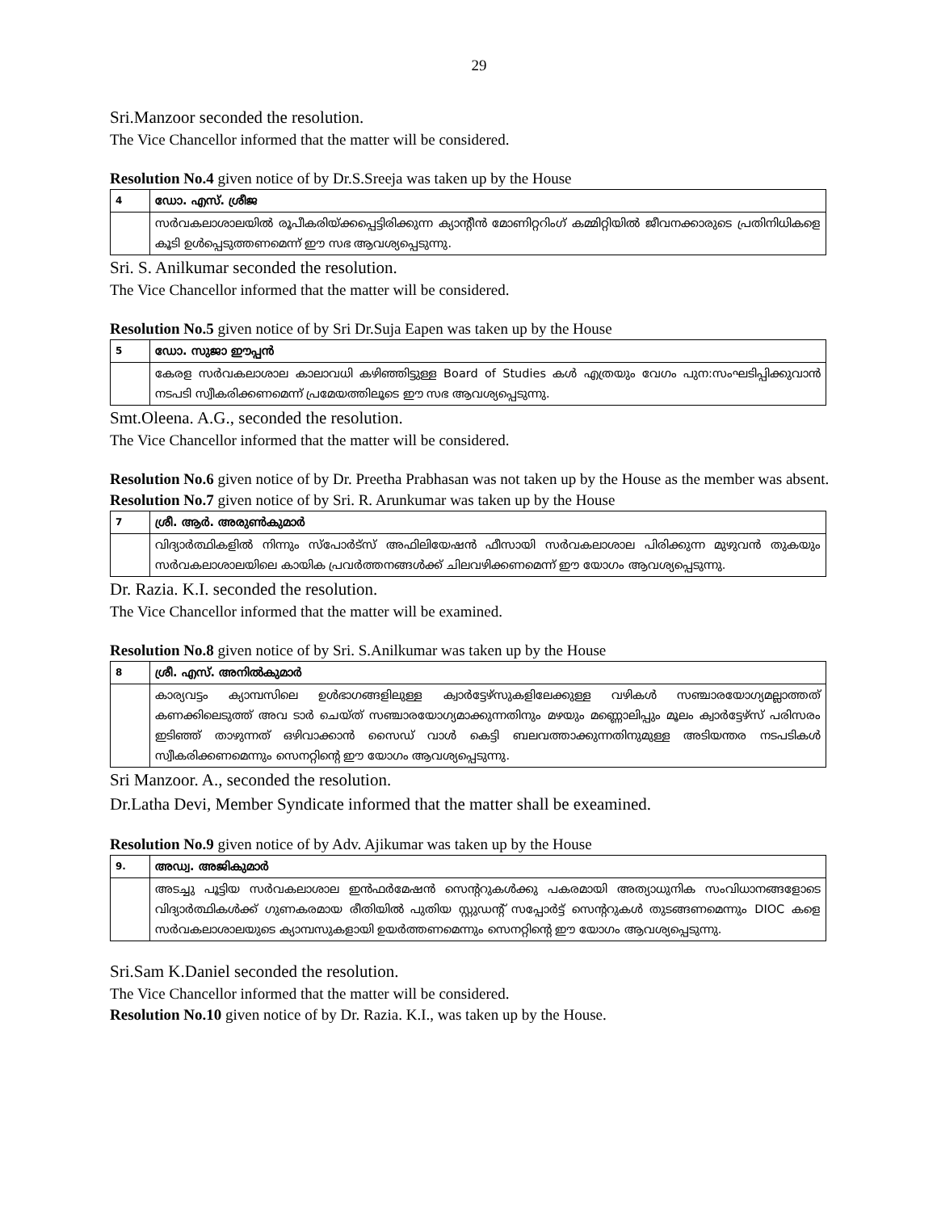29
Sri.Manzoor seconded the resolution.
The Vice Chancellor informed that the matter will be considered.
Resolution No.4 given notice of by Dr.S.Sreeja was taken up by the House
| 4 | ഡോ. എസ്. ശ്രീജ |
| | സർവകലാശാലയിൽ രൂപീകരിയ്ക്കപ്പെട്ടിരിക്കുന്ന ക്യാന്റീൻ മോണിറ്ററിംഗ് കമ്മിറ്റിയിൽ ജീവനക്കാരുടെ പ്രതിനിധികളെ കൂടി ഉൾപ്പെടുത്തണമെന്ന് ഈ സഭ ആവശ്യപ്പെടുന്നു. |
Sri. S. Anilkumar seconded the resolution.
The Vice Chancellor informed that the matter will be considered.
Resolution No.5 given notice of by Sri Dr.Suja Eapen was taken up by the House
| 5 | ഡോ. സുജാ ഈപ്പൻ |
| | കേരള സർവകലാശാല കാലാവധി കഴിഞ്ഞിട്ടുള്ള Board of Studies കൾ എത്രയും വേഗം പുന:സംഘടിപ്പിക്കുവാൻ നടപടി സ്വീകരിക്കണമെന്ന് പ്രമേയത്തിലൂടെ ഈ സഭ ആവശ്യപ്പെടുന്നു. |
Smt.Oleena. A.G., seconded the resolution.
The Vice Chancellor informed that the matter will be considered.
Resolution No.6 given notice of by Dr. Preetha Prabhasan was not taken up by the House as the member was absent.
Resolution No.7 given notice of by Sri. R. Arunkumar was taken up by the House
| 7 | ശ്രീ. ആർ. അരുൺകുമാർ |
| | വിദ്യാർത്ഥികളിൽ നിന്നും സ്പോർട്സ് അഫിലിയേഷൻ ഫീസായി സർവകലാശാല പിരിക്കുന്ന മുഴുവൻ തുകയും സർവകലാശാലയിലെ കായിക പ്രവർത്തനങ്ങൾക്ക് ചിലവഴിക്കണമെന്ന് ഈ യോഗം ആവശ്യപ്പെടുന്നു. |
Dr. Razia. K.I. seconded the resolution.
The Vice Chancellor informed that the matter will be examined.
Resolution No.8 given notice of by Sri. S.Anilkumar was taken up by the House
| 8 | ശ്രീ. എസ്. അനിൽകുമാർ |
| | കാര്യവട്ടം ക്യാമ്പസിലെ ഉൾഭാഗങ്ങളിലുള്ള ക്വാർട്ടേഴ്സുകളിലേക്കുള്ള വഴികൾ സഞ്ചാരയോഗ്യമല്ലാത്തത് കണക്കിലെടുത്ത് അവ ടാർ ചെയ്ത് സഞ്ചാരയോഗ്യമാക്കുന്നതിനും മഴയും മണ്ണൊലിപ്പും മൂലം ക്വാർട്ടേഴ്സ് പരിസരം ഇടിഞ്ഞ് താഴുന്നത് ഒഴിവാക്കാൻ സൈഡ് വാൾ കെട്ടി ബലവത്താക്കുന്നതിനുമുള്ള അടിയന്തര നടപടികൾ സ്വീകരിക്കണമെന്നും സെനറ്റിന്റെ ഈ യോഗം ആവശ്യപ്പെടുന്നു. |
Sri Manzoor. A., seconded the resolution.
Dr.Latha Devi, Member Syndicate informed that the matter shall be exeamined.
Resolution No.9 given notice of by Adv. Ajikumar was taken up by the House
| 9. | അഡ്വ. അജികുമാർ |
| | അടച്ചു പൂട്ടിയ സർവകലാശാല ഇൻഫർമേഷൻ സെന്ററുകൾക്കു പകരമായി അത്യാധുനിക സംവിധാനങ്ങളോടെ വിദ്യാർത്ഥികൾക്ക് ഗുണകരമായ രീതിയിൽ പുതിയ സ്റ്റുഡന്റ് സപ്പോർട്ട് സെന്ററുകൾ തുടങ്ങണമെന്നും DIOC കളെ സർവകലാശാലയുടെ ക്യാമ്പസുകളായി ഉയർത്തണമെന്നും സെനറ്റിന്റെ ഈ യോഗം ആവശ്യപ്പെടുന്നു. |
Sri.Sam K.Daniel seconded the resolution.
The Vice Chancellor informed that the matter will be considered.
Resolution No.10 given notice of by Dr. Razia. K.I., was taken up by the House.